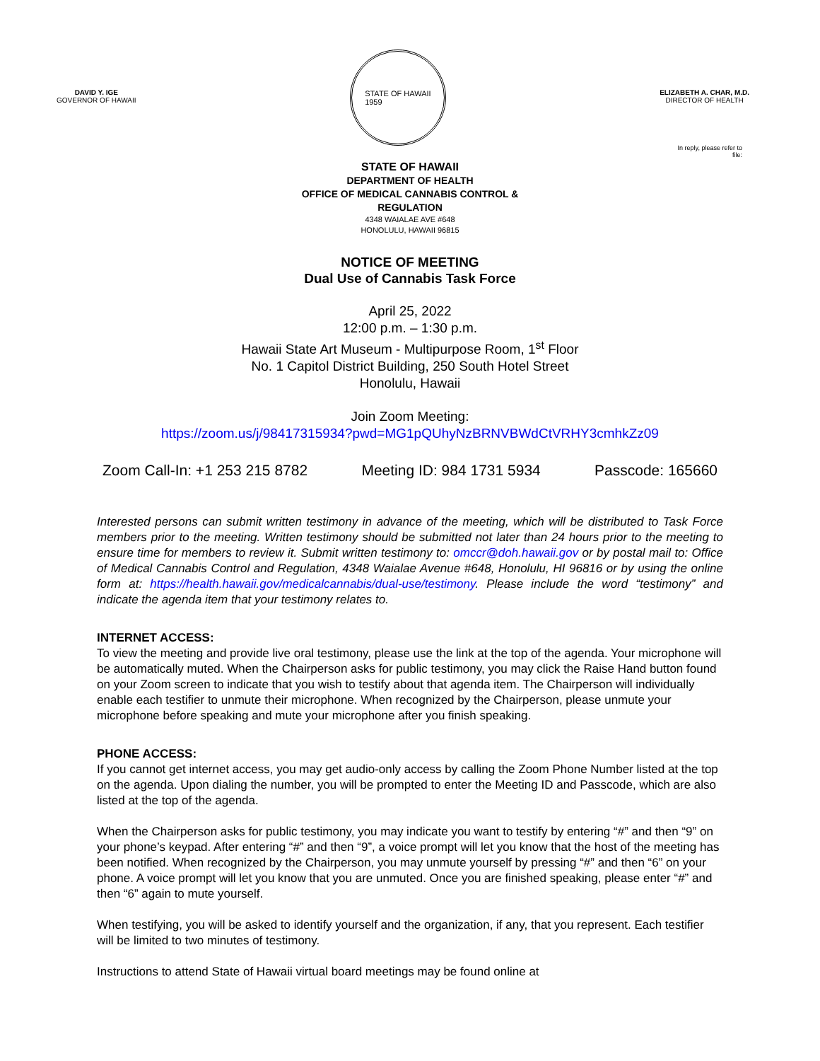DAVID Y. IGE
GOVERNOR OF HAWAII
STATE OF HAWAII
1959
ELIZABETH A. CHAR, M.D.
DIRECTOR OF HEALTH
In reply, please refer to
file:
STATE OF HAWAII
DEPARTMENT OF HEALTH
OFFICE OF MEDICAL CANNABIS CONTROL &
REGULATION
4348 WAIALAE AVE #648
HONOLULU, HAWAII 96815
NOTICE OF MEETING
Dual Use of Cannabis Task Force
April 25, 2022
12:00 p.m. – 1:30 p.m.
Hawaii State Art Museum - Multipurpose Room, 1<sup>st</sup> Floor
No. 1 Capitol District Building, 250 South Hotel Street
Honolulu, Hawaii
Join Zoom Meeting:
https://zoom.us/j/98417315934?pwd=MG1pQUhyNzBRNVBWdCtVRHY3cmhkZz09
Zoom Call-In: +1 253 215 8782 Meeting ID: 984 1731 5934 Passcode: 165660
Interested persons can submit written testimony in advance of the meeting, which will be distributed to Task Force members prior to the meeting. Written testimony should be submitted not later than 24 hours prior to the meeting to ensure time for members to review it. Submit written testimony to: omccr@doh.hawaii.gov or by postal mail to: Office of Medical Cannabis Control and Regulation, 4348 Waialae Avenue #648, Honolulu, HI 96816 or by using the online form at: https://health.hawaii.gov/medicalcannabis/dual-use/testimony. Please include the word “testimony” and indicate the agenda item that your testimony relates to.
INTERNET ACCESS:
To view the meeting and provide live oral testimony, please use the link at the top of the agenda. Your microphone will be automatically muted. When the Chairperson asks for public testimony, you may click the Raise Hand button found on your Zoom screen to indicate that you wish to testify about that agenda item. The Chairperson will individually enable each testifier to unmute their microphone. When recognized by the Chairperson, please unmute your microphone before speaking and mute your microphone after you finish speaking.
PHONE ACCESS:
If you cannot get internet access, you may get audio-only access by calling the Zoom Phone Number listed at the top on the agenda. Upon dialing the number, you will be prompted to enter the Meeting ID and Passcode, which are also listed at the top of the agenda.
When the Chairperson asks for public testimony, you may indicate you want to testify by entering “#” and then “9” on your phone’s keypad. After entering “#” and then “9”, a voice prompt will let you know that the host of the meeting has been notified. When recognized by the Chairperson, you may unmute yourself by pressing “#” and then “6” on your phone. A voice prompt will let you know that you are unmuted. Once you are finished speaking, please enter “#” and then “6” again to mute yourself.
When testifying, you will be asked to identify yourself and the organization, if any, that you represent. Each testifier will be limited to two minutes of testimony.
Instructions to attend State of Hawaii virtual board meetings may be found online at